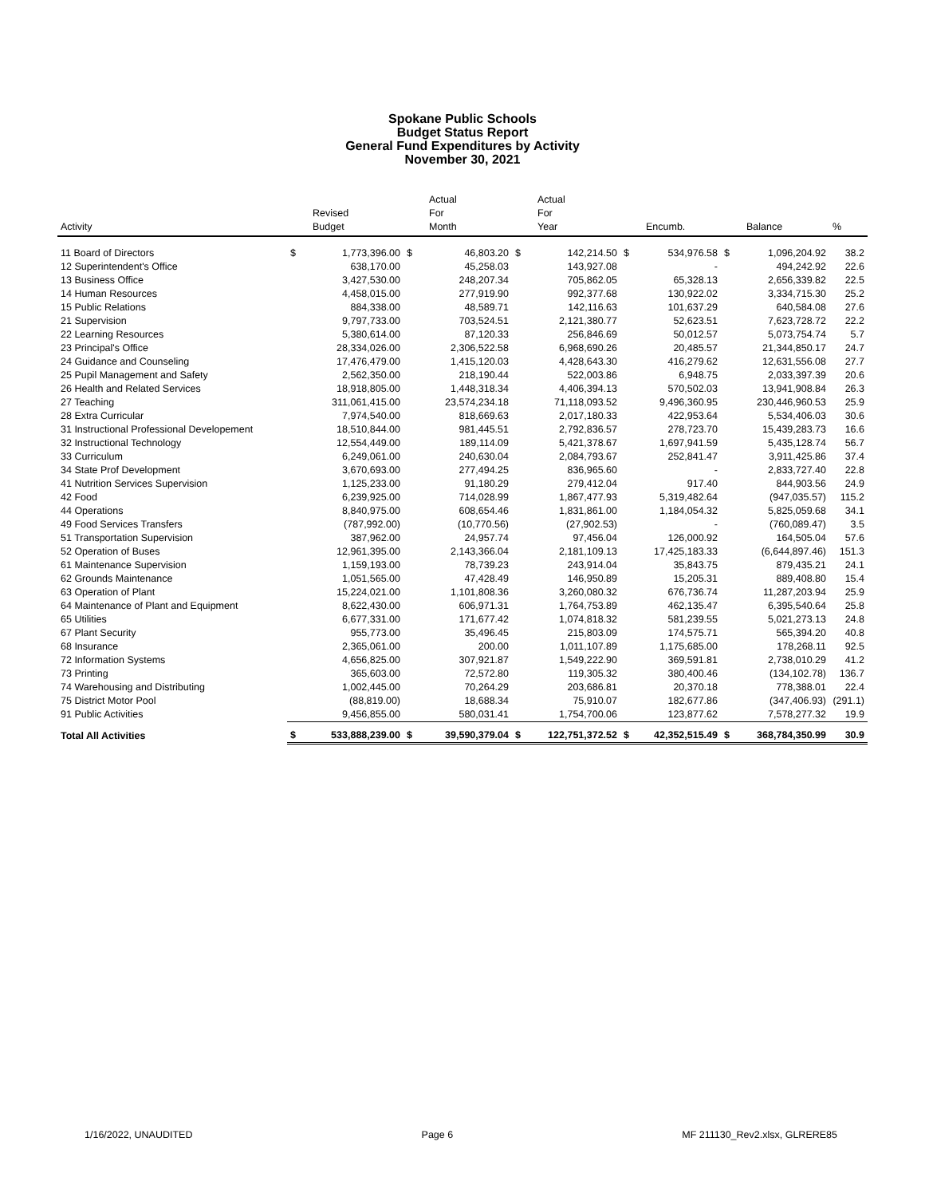Spokane Public Schools
Budget Status Report
General Fund Expenditures by Activity
November 30, 2021
| | | | | Actual | | Actual | | | | | |
| --- | --- | --- | --- | --- | --- | --- | --- | --- | --- | --- | --- |
| | | Revised | | For | | For | | | | | |
| Activity | | Budget | | Month | | Year | | Encumb. | | Balance | % |
| 11 Board of Directors | $ | 1,773,396.00 | $ | 46,803.20 | $ | 142,214.50 | $ | 534,976.58 | $ | 1,096,204.92 | 38.2 |
| 12 Superintendent's Office | | 638,170.00 | | 45,258.03 | | 143,927.08 | | - | | 494,242.92 | 22.6 |
| 13 Business Office | | 3,427,530.00 | | 248,207.34 | | 705,862.05 | | 65,328.13 | | 2,656,339.82 | 22.5 |
| 14 Human Resources | | 4,458,015.00 | | 277,919.90 | | 992,377.68 | | 130,922.02 | | 3,334,715.30 | 25.2 |
| 15 Public Relations | | 884,338.00 | | 48,589.71 | | 142,116.63 | | 101,637.29 | | 640,584.08 | 27.6 |
| 21 Supervision | | 9,797,733.00 | | 703,524.51 | | 2,121,380.77 | | 52,623.51 | | 7,623,728.72 | 22.2 |
| 22 Learning Resources | | 5,380,614.00 | | 87,120.33 | | 256,846.69 | | 50,012.57 | | 5,073,754.74 | 5.7 |
| 23 Principal's Office | | 28,334,026.00 | | 2,306,522.58 | | 6,968,690.26 | | 20,485.57 | | 21,344,850.17 | 24.7 |
| 24 Guidance and Counseling | | 17,476,479.00 | | 1,415,120.03 | | 4,428,643.30 | | 416,279.62 | | 12,631,556.08 | 27.7 |
| 25 Pupil Management and Safety | | 2,562,350.00 | | 218,190.44 | | 522,003.86 | | 6,948.75 | | 2,033,397.39 | 20.6 |
| 26 Health and Related Services | | 18,918,805.00 | | 1,448,318.34 | | 4,406,394.13 | | 570,502.03 | | 13,941,908.84 | 26.3 |
| 27 Teaching | | 311,061,415.00 | | 23,574,234.18 | | 71,118,093.52 | | 9,496,360.95 | | 230,446,960.53 | 25.9 |
| 28 Extra Curricular | | 7,974,540.00 | | 818,669.63 | | 2,017,180.33 | | 422,953.64 | | 5,534,406.03 | 30.6 |
| 31 Instructional Professional Developement | | 18,510,844.00 | | 981,445.51 | | 2,792,836.57 | | 278,723.70 | | 15,439,283.73 | 16.6 |
| 32 Instructional Technology | | 12,554,449.00 | | 189,114.09 | | 5,421,378.67 | | 1,697,941.59 | | 5,435,128.74 | 56.7 |
| 33 Curriculum | | 6,249,061.00 | | 240,630.04 | | 2,084,793.67 | | 252,841.47 | | 3,911,425.86 | 37.4 |
| 34 State Prof Development | | 3,670,693.00 | | 277,494.25 | | 836,965.60 | | - | | 2,833,727.40 | 22.8 |
| 41 Nutrition Services Supervision | | 1,125,233.00 | | 91,180.29 | | 279,412.04 | | 917.40 | | 844,903.56 | 24.9 |
| 42 Food | | 6,239,925.00 | | 714,028.99 | | 1,867,477.93 | | 5,319,482.64 | | (947,035.57) | 115.2 |
| 44 Operations | | 8,840,975.00 | | 608,654.46 | | 1,831,861.00 | | 1,184,054.32 | | 5,825,059.68 | 34.1 |
| 49 Food Services Transfers | | (787,992.00) | | (10,770.56) | | (27,902.53) | | - | | (760,089.47) | 3.5 |
| 51 Transportation Supervision | | 387,962.00 | | 24,957.74 | | 97,456.04 | | 126,000.92 | | 164,505.04 | 57.6 |
| 52 Operation of Buses | | 12,961,395.00 | | 2,143,366.04 | | 2,181,109.13 | | 17,425,183.33 | | (6,644,897.46) | 151.3 |
| 61 Maintenance Supervision | | 1,159,193.00 | | 78,739.23 | | 243,914.04 | | 35,843.75 | | 879,435.21 | 24.1 |
| 62 Grounds Maintenance | | 1,051,565.00 | | 47,428.49 | | 146,950.89 | | 15,205.31 | | 889,408.80 | 15.4 |
| 63 Operation of Plant | | 15,224,021.00 | | 1,101,808.36 | | 3,260,080.32 | | 676,736.74 | | 11,287,203.94 | 25.9 |
| 64 Maintenance of Plant and Equipment | | 8,622,430.00 | | 606,971.31 | | 1,764,753.89 | | 462,135.47 | | 6,395,540.64 | 25.8 |
| 65 Utilities | | 6,677,331.00 | | 171,677.42 | | 1,074,818.32 | | 581,239.55 | | 5,021,273.13 | 24.8 |
| 67 Plant Security | | 955,773.00 | | 35,496.45 | | 215,803.09 | | 174,575.71 | | 565,394.20 | 40.8 |
| 68 Insurance | | 2,365,061.00 | | 200.00 | | 1,011,107.89 | | 1,175,685.00 | | 178,268.11 | 92.5 |
| 72 Information Systems | | 4,656,825.00 | | 307,921.87 | | 1,549,222.90 | | 369,591.81 | | 2,738,010.29 | 41.2 |
| 73 Printing | | 365,603.00 | | 72,572.80 | | 119,305.32 | | 380,400.46 | | (134,102.78) | 136.7 |
| 74 Warehousing and Distributing | | 1,002,445.00 | | 70,264.29 | | 203,686.81 | | 20,370.18 | | 778,388.01 | 22.4 |
| 75 District Motor Pool | | (88,819.00) | | 18,688.34 | | 75,910.07 | | 182,677.86 | | (347,406.93) | (291.1) |
| 91 Public Activities | | 9,456,855.00 | | 580,031.41 | | 1,754,700.06 | | 123,877.62 | | 7,578,277.32 | 19.9 |
| Total All Activities | $ | 533,888,239.00 | $ | 39,590,379.04 | $ | 122,751,372.52 | $ | 42,352,515.49 | $ | 368,784,350.99 | 30.9 |
1/16/2022, UNAUDITED Page 6 MF 211130_Rev2.xlsx, GLRERE85